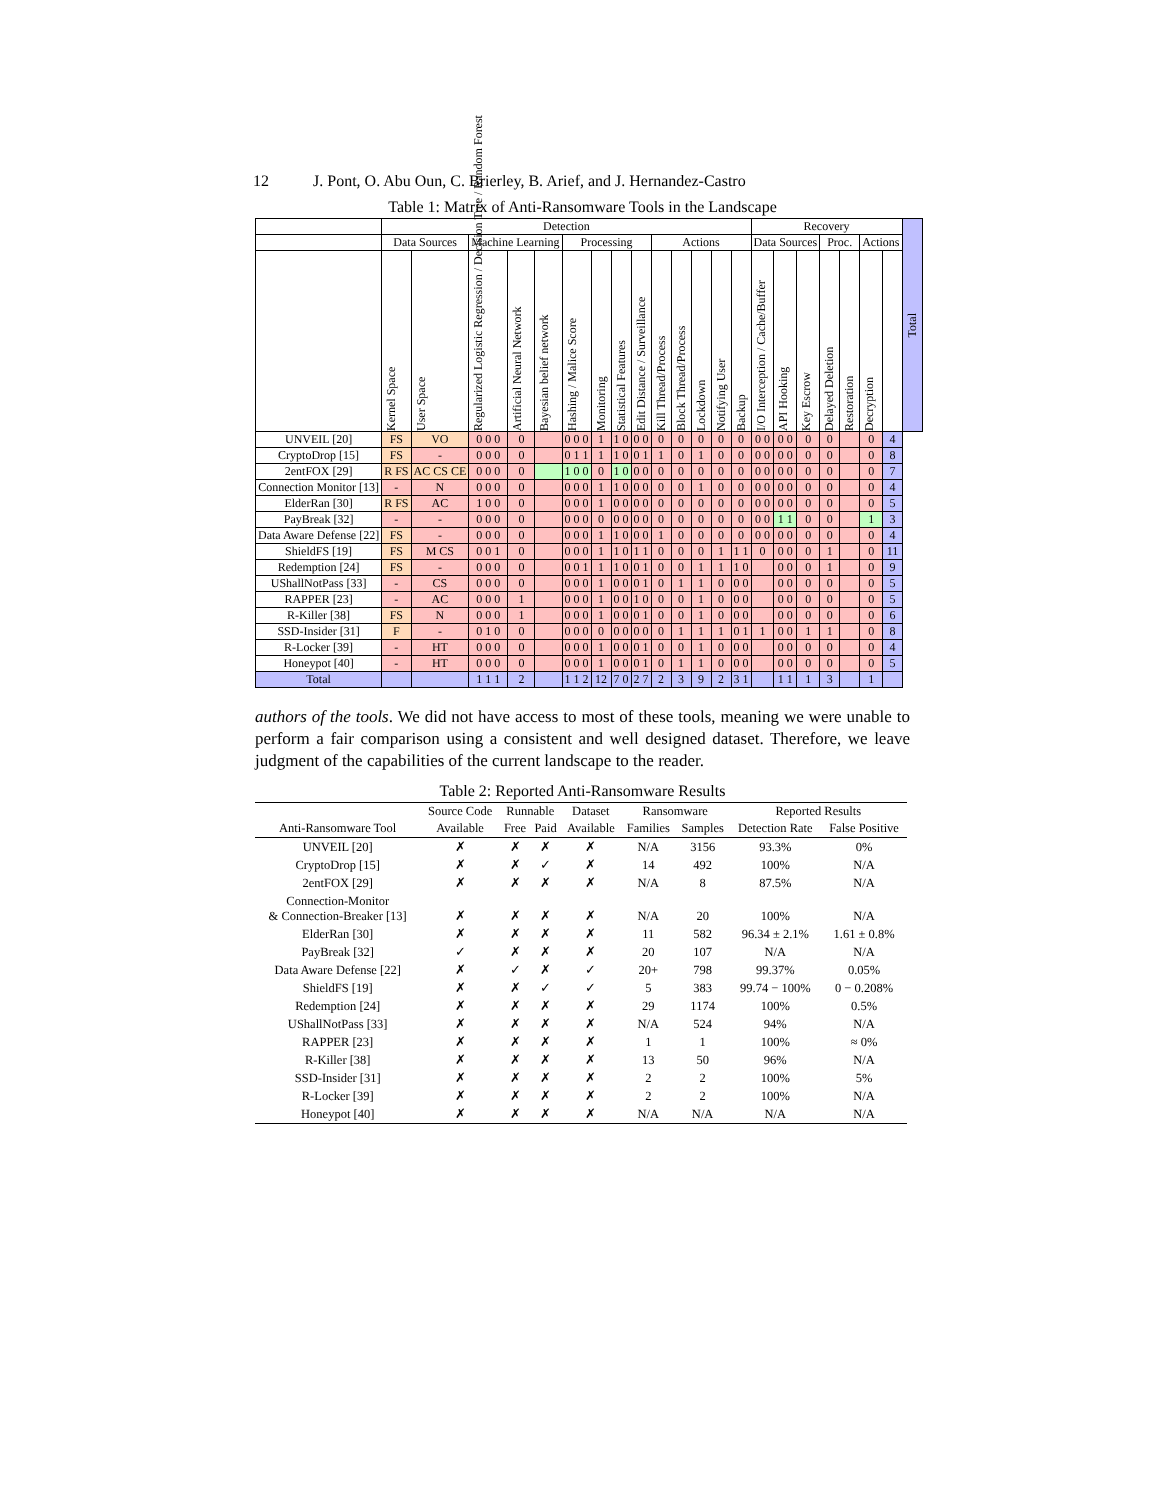12 J. Pont, O. Abu Oun, C. Brierley, B. Arief, and J. Hernandez-Castro
Table 1: Matrix of Anti-Ransomware Tools in the Landscape
| | Detection | | | | | | | | | | | | | | Recovery | | | | | | | Total |
| --- | --- | --- | --- | --- | --- | --- | --- | --- | --- | --- | --- | --- | --- | --- | --- | --- | --- | --- | --- | --- | --- | --- |
| | Data Sources | | Machine Learning | | | Processing | | | | Actions | | | | | Data Sources | | | Proc. | | Actions | | |
| | Kernel Space | User Space | Regularized Logistic Regression / Decision Tree / Random Forest | Artificial Neural Network | Bayesian belief network | Hashing / Malice Score | Monitoring | Statistical Features | Edit Distance / Surveillance | Kill Thread/Process | Block Thread/Process | Lockdown | Notifying User | Backup | I/O Interception / Cache/Buffer | API Hooking | Key Escrow | Delayed Deletion | Restoration | Decryption | | |
| UNVEIL [20] | FS | VO | 0 0 0 | 0 | | 0 0 0 | 1 | 1 0 | 0 0 | 0 | 0 | 0 | 0 | 0 | 0 0 | 0 0 | 0 | 0 | | 0 | 4 | |
| CryptoDrop [15] | FS | - | 0 0 0 | 0 | | 0 1 1 | 1 | 1 0 | 0 1 | 1 | 0 | 1 | 0 | 0 | 0 0 | 0 0 | 0 | 0 | | 0 | 8 | |
| 2entFOX [29] | R FS | AC CS CE | 0 0 0 | 0 | | 1 0 0 | 0 | 1 0 | 0 0 | 0 | 0 | 0 | 0 | 0 | 0 0 | 0 0 | 0 | 0 | | 0 | 7 | |
| Connection Monitor [13] | - | N | 0 0 0 | 0 | | 0 0 0 | 1 | 1 0 | 0 0 | 0 | 0 | 1 | 0 | 0 | 0 0 | 0 0 | 0 | 0 | | 0 | 4 | |
| ElderRan [30] | R FS | AC | 1 0 0 | 0 | | 0 0 0 | 1 | 0 0 | 0 0 | 0 | 0 | 0 | 0 | 0 | 0 0 | 0 0 | 0 | 0 | | 0 | 5 | |
| PayBreak [32] | - | - | 0 0 0 | 0 | | 0 0 0 | 0 | 0 0 | 0 0 | 0 | 0 | 0 | 0 | 0 | 0 0 | 1 1 | 0 | 0 | | 1 | 3 | |
| Data Aware Defense [22] | FS | - | 0 0 0 | 0 | | 0 0 0 | 1 | 1 0 | 0 0 | 1 | 0 | 0 | 0 | 0 | 0 0 | 0 0 | 0 | 0 | | 0 | 4 | |
| ShieldFS [19] | FS | M CS | 0 0 1 | 0 | | 0 0 0 | 1 | 1 0 | 1 1 | 0 | 0 | 0 | 1 | 1 1 | 0 | 0 0 | 0 | 1 | | 0 | 11 | |
| Redemption [24] | FS | - | 0 0 0 | 0 | | 0 0 1 | 1 | 1 0 | 0 1 | 0 | 0 | 1 | 1 | 1 0 | | 0 0 | 0 | 1 | | 0 | 9 | |
| UShallNotPass [33] | - | CS | 0 0 0 | 0 | | 0 0 0 | 1 | 0 0 | 0 1 | 0 | 1 | 1 | 0 | 0 0 | | 0 0 | 0 | 0 | | 0 | 5 | |
| RAPPER [23] | - | AC | 0 0 0 | 1 | | 0 0 0 | 1 | 0 0 | 1 0 | 0 | 0 | 1 | 0 | 0 0 | | 0 0 | 0 | 0 | | 0 | 5 | |
| R-Killer [38] | FS | N | 0 0 0 | 1 | | 0 0 0 | 1 | 0 0 | 0 1 | 0 | 0 | 1 | 0 | 0 0 | | 0 0 | 0 | 0 | | 0 | 6 | |
| SSD-Insider [31] | F | - | 0 1 0 | 0 | | 0 0 0 | 0 | 0 0 | 0 0 | 0 | 1 | 1 | 1 | 0 1 | 1 | 0 0 | 1 | 1 | | 0 | 8 | |
| R-Locker [39] | - | HT | 0 0 0 | 0 | | 0 0 0 | 1 | 0 0 | 0 1 | 0 | 0 | 1 | 0 | 0 0 | | 0 0 | 0 | 0 | | 0 | 4 | |
| Honeypot [40] | - | HT | 0 0 0 | 0 | | 0 0 0 | 1 | 0 0 | 0 1 | 0 | 1 | 1 | 0 | 0 0 | | 0 0 | 0 | 0 | | 0 | 5 | |
| Total | | | 1 1 1 | 2 | | 1 1 2 | 12 | 7 0 | 2 7 | 2 | 3 | 9 | 2 | 3 1 | | 1 1 | 1 | 3 | | 1 | | |
authors of the tools. We did not have access to most of these tools, meaning we were unable to perform a fair comparison using a consistent and well designed dataset. Therefore, we leave judgment of the capabilities of the current landscape to the reader.
Table 2: Reported Anti-Ransomware Results
| | Source Code | Runnable | | Dataset | Ransomware | | Reported Results | |
| --- | --- | --- | --- | --- | --- | --- | --- | --- |
| Anti-Ransomware Tool | Available | Free | Paid | Available | Families | Samples | Detection Rate | False Positive |
| UNVEIL [20] | ✗ | ✗ | ✗ | ✗ | N/A | 3156 | 93.3% | 0% |
| CryptoDrop [15] | ✗ | ✗ | ✓ | ✗ | 14 | 492 | 100% | N/A |
| 2entFOX [29] | ✗ | ✗ | ✗ | ✗ | N/A | 8 | 87.5% | N/A |
| Connection-Monitor & Connection-Breaker [13] | ✗ | ✗ | ✗ | ✗ | N/A | 20 | 100% | N/A |
| ElderRan [30] | ✗ | ✗ | ✗ | ✗ | 11 | 582 | 96.34 ± 2.1% | 1.61 ± 0.8% |
| PayBreak [32] | ✓ | ✗ | ✗ | ✗ | 20 | 107 | N/A | N/A |
| Data Aware Defense [22] | ✗ | ✓ | ✗ | ✓ | 20+ | 798 | 99.37% | 0.05% |
| ShieldFS [19] | ✗ | ✗ | ✓ | ✓ | 5 | 383 | 99.74 − 100% | 0 − 0.208% |
| Redemption [24] | ✗ | ✗ | ✗ | ✗ | 29 | 1174 | 100% | 0.5% |
| UShallNotPass [33] | ✗ | ✗ | ✗ | ✗ | N/A | 524 | 94% | N/A |
| RAPPER [23] | ✗ | ✗ | ✗ | ✗ | 1 | 1 | 100% | ≈ 0% |
| R-Killer [38] | ✗ | ✗ | ✗ | ✗ | 13 | 50 | 96% | N/A |
| SSD-Insider [31] | ✗ | ✗ | ✗ | ✗ | 2 | 2 | 100% | 5% |
| R-Locker [39] | ✗ | ✗ | ✗ | ✗ | 2 | 2 | 100% | N/A |
| Honeypot [40] | ✗ | ✗ | ✗ | ✗ | N/A | N/A | N/A | N/A |